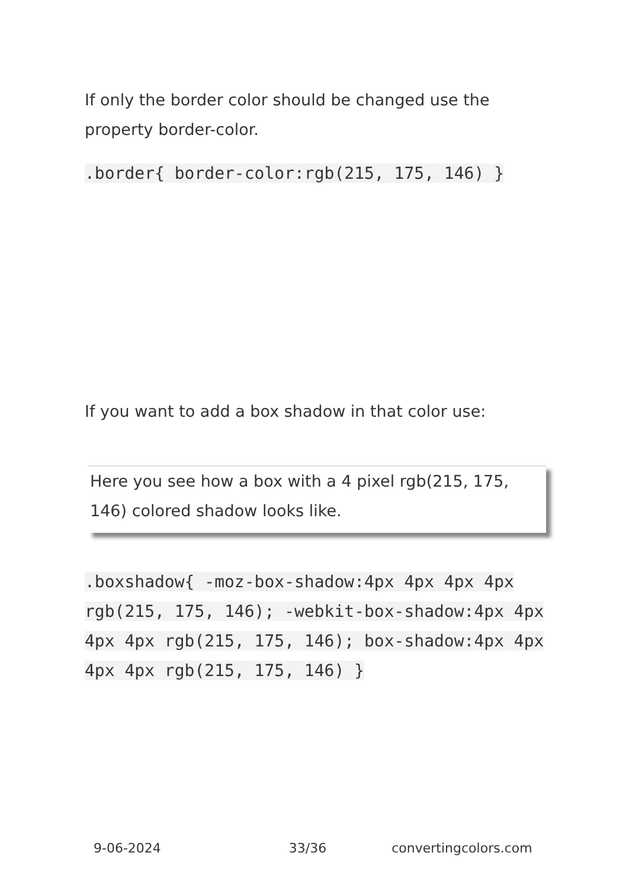If only the border color should be changed use the property border-color.
.border{ border-color:rgb(215, 175, 146) }
If you want to add a box shadow in that color use:
Here you see how a box with a 4 pixel rgb(215, 175, 146) colored shadow looks like.
.boxshadow{ -moz-box-shadow:4px 4px 4px 4px rgb(215, 175, 146); -webkit-box-shadow:4px 4px 4px 4px rgb(215, 175, 146); box-shadow:4px 4px 4px 4px rgb(215, 175, 146) }
9-06-2024 33/36 convertingcolors.com